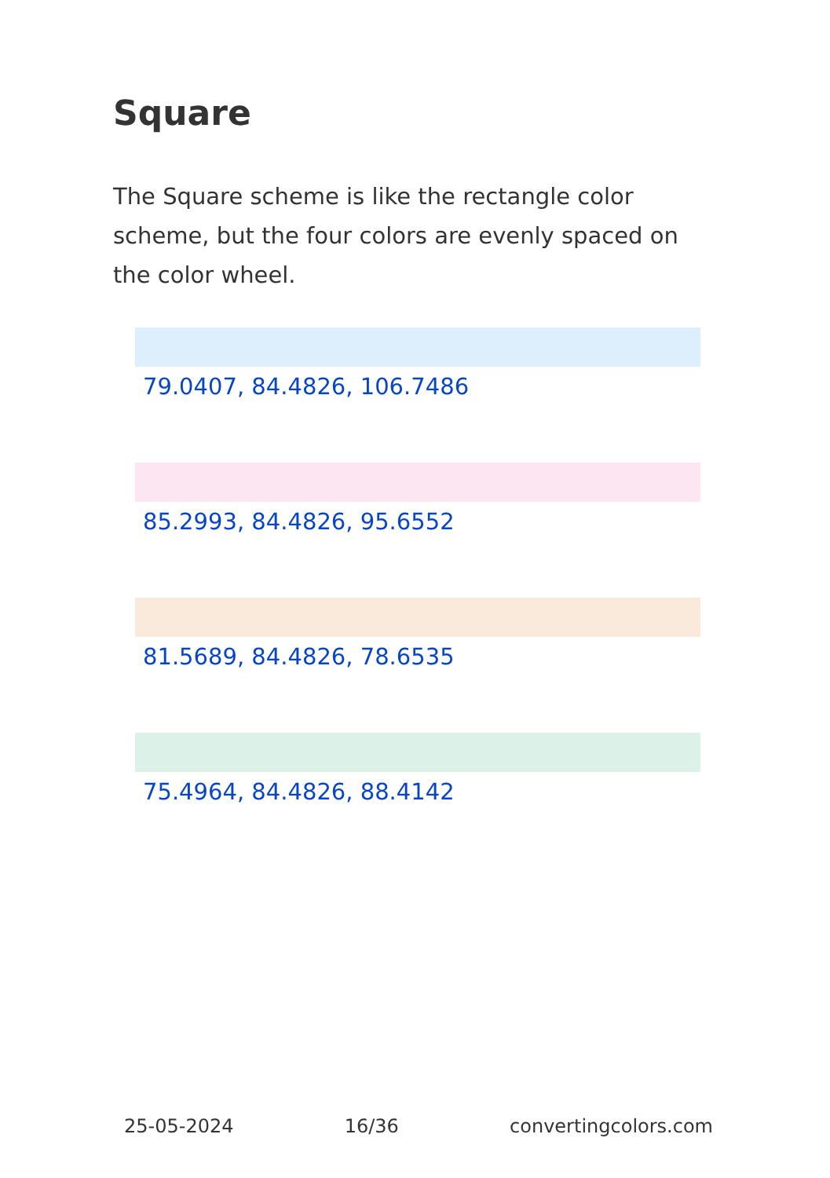Square
The Square scheme is like the rectangle color scheme, but the four colors are evenly spaced on the color wheel.
79.0407, 84.4826, 106.7486
85.2993, 84.4826, 95.6552
81.5689, 84.4826, 78.6535
75.4964, 84.4826, 88.4142
25-05-2024 16/36 convertingcolors.com